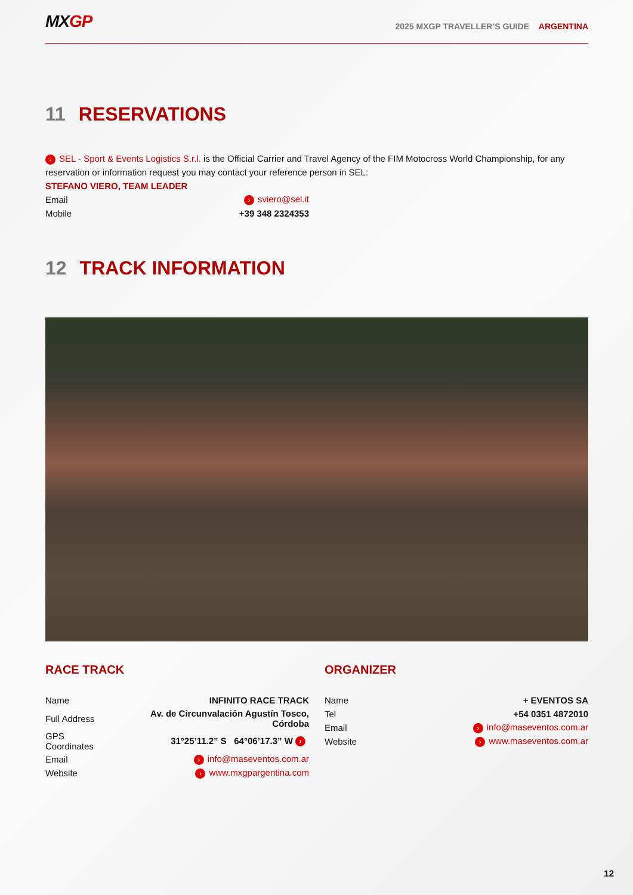MXGP
2025 MXGP TRAVELLER’S GUIDE ARGENTINA
11 RESERVATIONS
› SEL - Sport & Events Logistics S.r.l. is the Official Carrier and Travel Agency of the FIM Motocross World Championship, for any reservation or information request you may contact your reference person in SEL:
STEFANO VIERO, TEAM LEADER
| Email | › sviero@sel.it |
| Mobile | +39 348 2324353 |
12 TRACK INFORMATION
RACE TRACK
| Name | INFINITO RACE TRACK |
| Full Address | Av. de Circunvalación Agustín Tosco, Córdoba |
| GPS Coordinates | 31°25’11.2” S 64°06’17.3” W › |
| Email | › info@maseventos.com.ar |
| Website | › www.mxgpargentina.com |
ORGANIZER
| Name | + EVENTOS SA |
| Tel | +54 0351 4872010 |
| Email | › info@maseventos.com.ar |
| Website | › www.maseventos.com.ar |
12